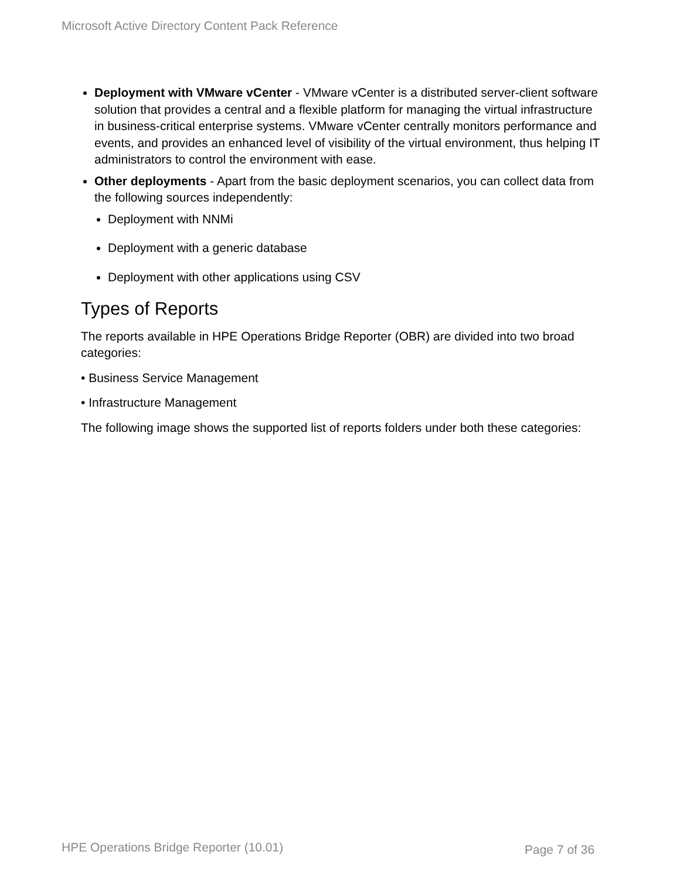Microsoft Active Directory Content Pack Reference
Deployment with VMware vCenter - VMware vCenter is a distributed server-client software solution that provides a central and a flexible platform for managing the virtual infrastructure in business-critical enterprise systems. VMware vCenter centrally monitors performance and events, and provides an enhanced level of visibility of the virtual environment, thus helping IT administrators to control the environment with ease.
Other deployments - Apart from the basic deployment scenarios, you can collect data from the following sources independently:
Deployment with NNMi
Deployment with a generic database
Deployment with other applications using CSV
Types of Reports
The reports available in HPE Operations Bridge Reporter (OBR) are divided into two broad categories:
• Business Service Management
• Infrastructure Management
The following image shows the supported list of reports folders under both these categories:
HPE Operations Bridge Reporter (10.01)
Page 7 of 36